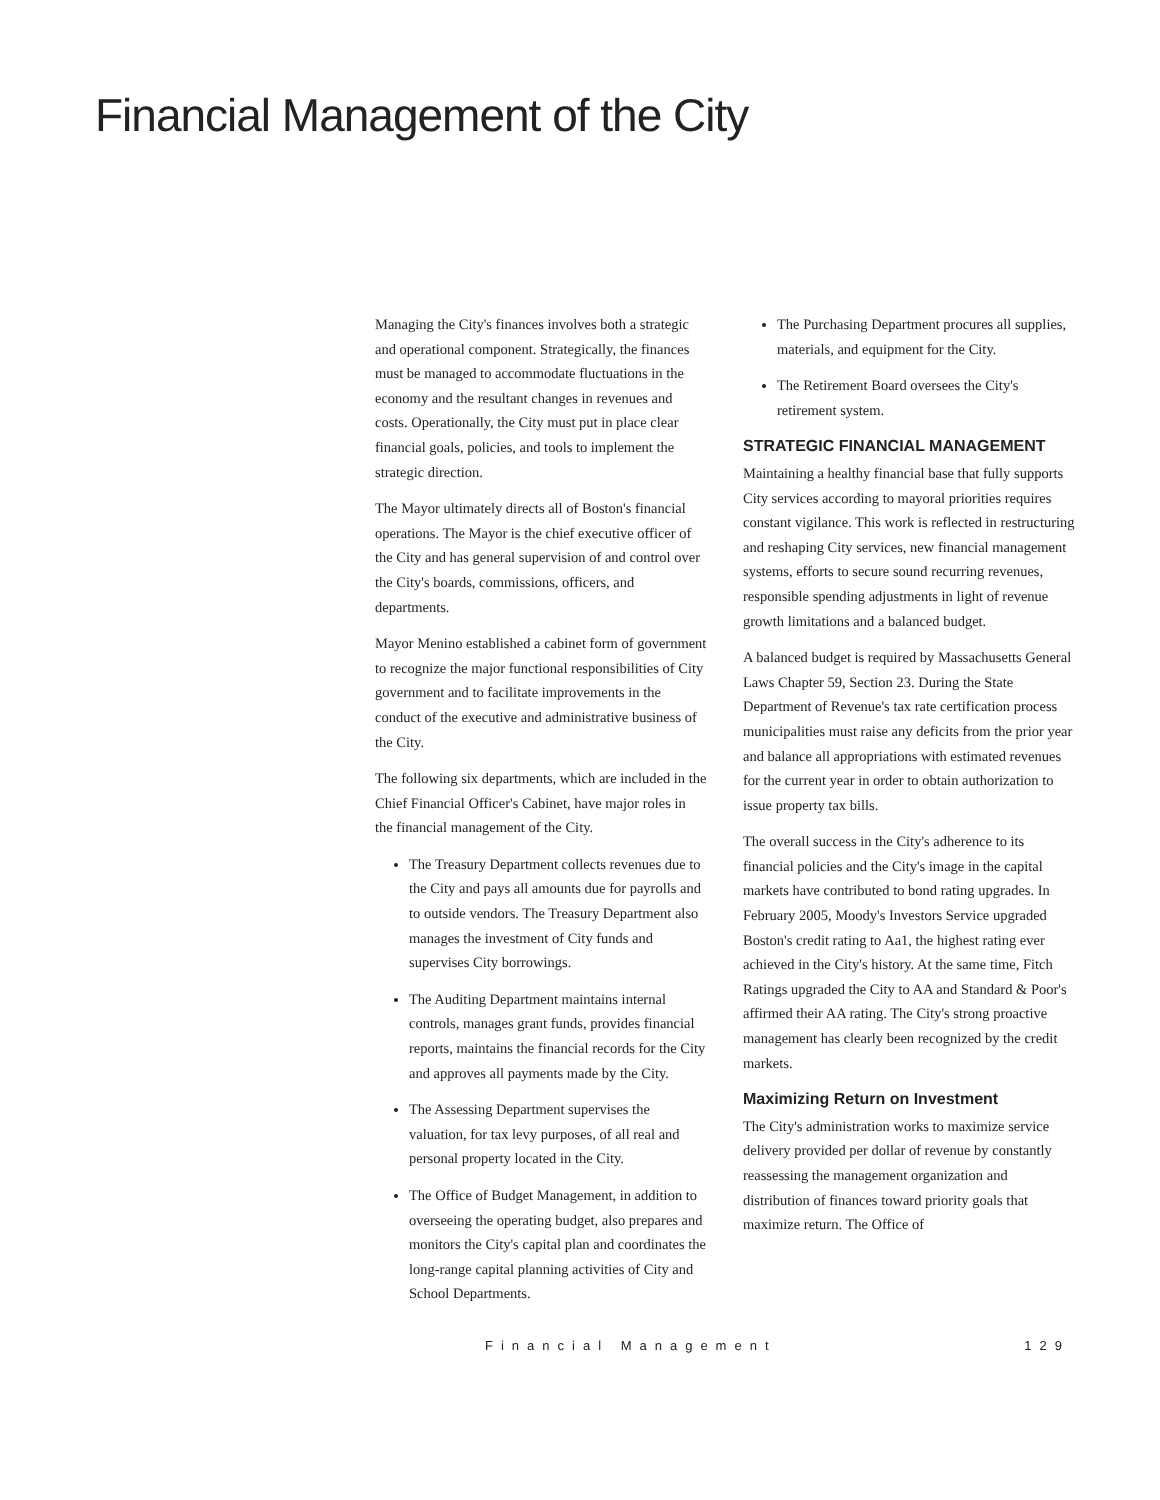Financial Management of the City
Managing the City's finances involves both a strategic and operational component. Strategically, the finances must be managed to accommodate fluctuations in the economy and the resultant changes in revenues and costs. Operationally, the City must put in place clear financial goals, policies, and tools to implement the strategic direction.
The Mayor ultimately directs all of Boston's financial operations. The Mayor is the chief executive officer of the City and has general supervision of and control over the City's boards, commissions, officers, and departments.
Mayor Menino established a cabinet form of government to recognize the major functional responsibilities of City government and to facilitate improvements in the conduct of the executive and administrative business of the City.
The following six departments, which are included in the Chief Financial Officer's Cabinet, have major roles in the financial management of the City.
The Treasury Department collects revenues due to the City and pays all amounts due for payrolls and to outside vendors. The Treasury Department also manages the investment of City funds and supervises City borrowings.
The Auditing Department maintains internal controls, manages grant funds, provides financial reports, maintains the financial records for the City and approves all payments made by the City.
The Assessing Department supervises the valuation, for tax levy purposes, of all real and personal property located in the City.
The Office of Budget Management, in addition to overseeing the operating budget, also prepares and monitors the City's capital plan and coordinates the long-range capital planning activities of City and School Departments.
The Purchasing Department procures all supplies, materials, and equipment for the City.
The Retirement Board oversees the City's retirement system.
STRATEGIC FINANCIAL MANAGEMENT
Maintaining a healthy financial base that fully supports City services according to mayoral priorities requires constant vigilance. This work is reflected in restructuring and reshaping City services, new financial management systems, efforts to secure sound recurring revenues, responsible spending adjustments in light of revenue growth limitations and a balanced budget.
A balanced budget is required by Massachusetts General Laws Chapter 59, Section 23. During the State Department of Revenue's tax rate certification process municipalities must raise any deficits from the prior year and balance all appropriations with estimated revenues for the current year in order to obtain authorization to issue property tax bills.
The overall success in the City's adherence to its financial policies and the City's image in the capital markets have contributed to bond rating upgrades. In February 2005, Moody's Investors Service upgraded Boston's credit rating to Aa1, the highest rating ever achieved in the City's history. At the same time, Fitch Ratings upgraded the City to AA and Standard & Poor's affirmed their AA rating. The City's strong proactive management has clearly been recognized by the credit markets.
Maximizing Return on Investment
The City's administration works to maximize service delivery provided per dollar of revenue by constantly reassessing the management organization and distribution of finances toward priority goals that maximize return. The Office of
Financial Management 129